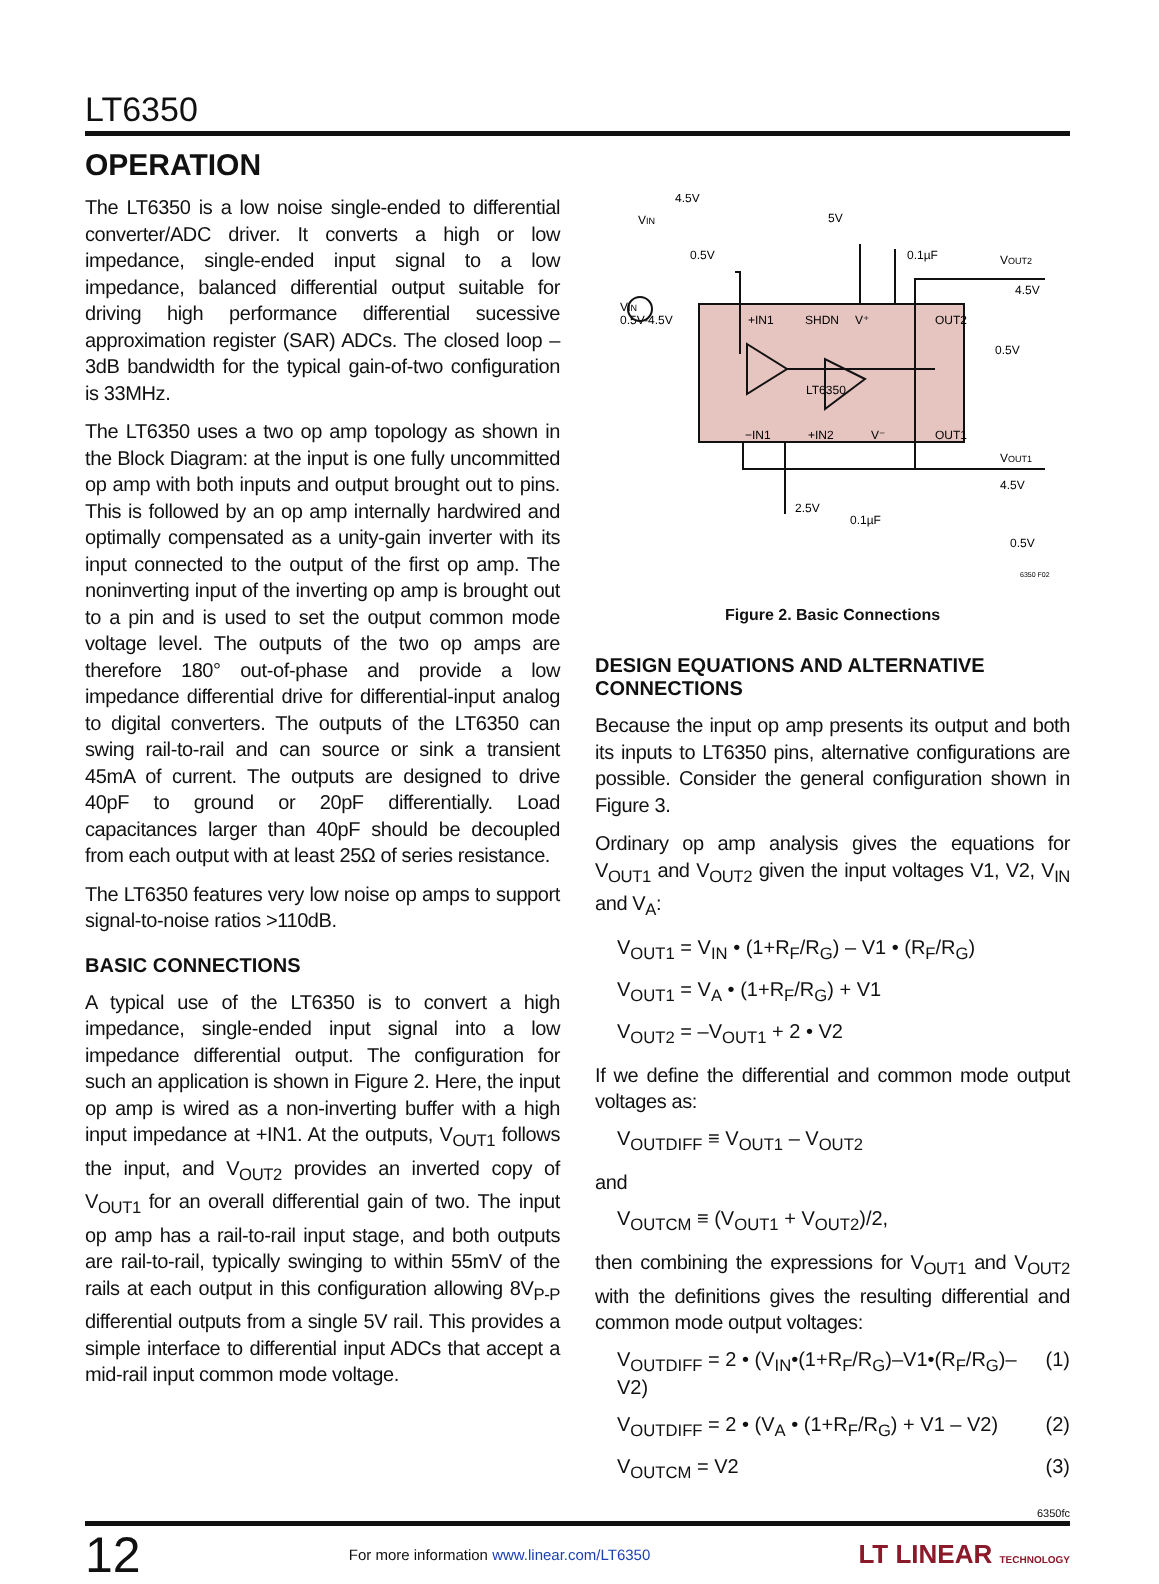LT6350
OPERATION
The LT6350 is a low noise single-ended to differential converter/ADC driver. It converts a high or low impedance, single-ended input signal to a low impedance, balanced differential output suitable for driving high performance differential sucessive approximation register (SAR) ADCs. The closed loop –3dB bandwidth for the typical gain-of-two configuration is 33MHz.
The LT6350 uses a two op amp topology as shown in the Block Diagram: at the input is one fully uncommitted op amp with both inputs and output brought out to pins. This is followed by an op amp internally hardwired and optimally compensated as a unity-gain inverter with its input connected to the output of the first op amp. The noninverting input of the inverting op amp is brought out to a pin and is used to set the output common mode voltage level. The outputs of the two op amps are therefore 180° out-of-phase and provide a low impedance differential drive for differential-input analog to digital converters. The outputs of the LT6350 can swing rail-to-rail and can source or sink a transient 45mA of current. The outputs are designed to drive 40pF to ground or 20pF differentially. Load capacitances larger than 40pF should be decoupled from each output with at least 25Ω of series resistance.
The LT6350 features very low noise op amps to support signal-to-noise ratios >110dB.
BASIC CONNECTIONS
A typical use of the LT6350 is to convert a high impedance, single-ended input signal into a low impedance differential output. The configuration for such an application is shown in Figure 2. Here, the input op amp is wired as a non-inverting buffer with a high input impedance at +IN1. At the outputs, V<sub>OUT1</sub> follows the input, and V<sub>OUT2</sub> provides an inverted copy of V<sub>OUT1</sub> for an overall differential gain of two. The input op amp has a rail-to-rail input stage, and both outputs are rail-to-rail, typically swinging to within 55mV of the rails at each output in this configuration allowing 8V<sub>P-P</sub> differential outputs from a single 5V rail. This provides a simple interface to differential input ADCs that accept a mid-rail input common mode voltage.
4.5V
VIN
0.5V
5V
0.1µF
VOUT2
4.5V
0.5V
VIN
0.5V-4.5V
+IN1
SHDN
V⁺
OUT2
LT6350
−IN1
+IN2
V⁻
OUT1
VOUT1
4.5V
0.5V
2.5V
0.1µF
6350 F02
Figure 2. Basic Connections
DESIGN EQUATIONS AND ALTERNATIVE CONNECTIONS
Because the input op amp presents its output and both its inputs to LT6350 pins, alternative configurations are possible. Consider the general configuration shown in Figure 3.
Ordinary op amp analysis gives the equations for V<sub>OUT1</sub> and V<sub>OUT2</sub> given the input voltages V1, V2, V<sub>IN</sub> and V<sub>A</sub>:
V<sub>OUT1</sub> = V<sub>IN</sub> • (1+R<sub>F</sub>/R<sub>G</sub>) – V1 • (R<sub>F</sub>/R<sub>G</sub>)
V<sub>OUT1</sub> = V<sub>A</sub> • (1+R<sub>F</sub>/R<sub>G</sub>) + V1
V<sub>OUT2</sub> = –V<sub>OUT1</sub> + 2 • V2
If we define the differential and common mode output voltages as:
V<sub>OUTDIFF</sub> ≡ V<sub>OUT1</sub> – V<sub>OUT2</sub>
and
V<sub>OUTCM</sub> ≡ (V<sub>OUT1</sub> + V<sub>OUT2</sub>)/2,
then combining the expressions for V<sub>OUT1</sub> and V<sub>OUT2</sub> with the definitions gives the resulting differential and common mode output voltages:
V<sub>OUTDIFF</sub> = 2 • (V<sub>IN</sub>•(1+R<sub>F</sub>/R<sub>G</sub>)–V1•(R<sub>F</sub>/R<sub>G</sub>)–V2) (1)
V<sub>OUTDIFF</sub> = 2 • (V<sub>A</sub> • (1+R<sub>F</sub>/R<sub>G</sub>) + V1 – V2) (2)
V<sub>OUTCM</sub> = V2 (3)
6350fc
12 For more information www.linear.com/LT6350 LT LINEAR TECHNOLOGY